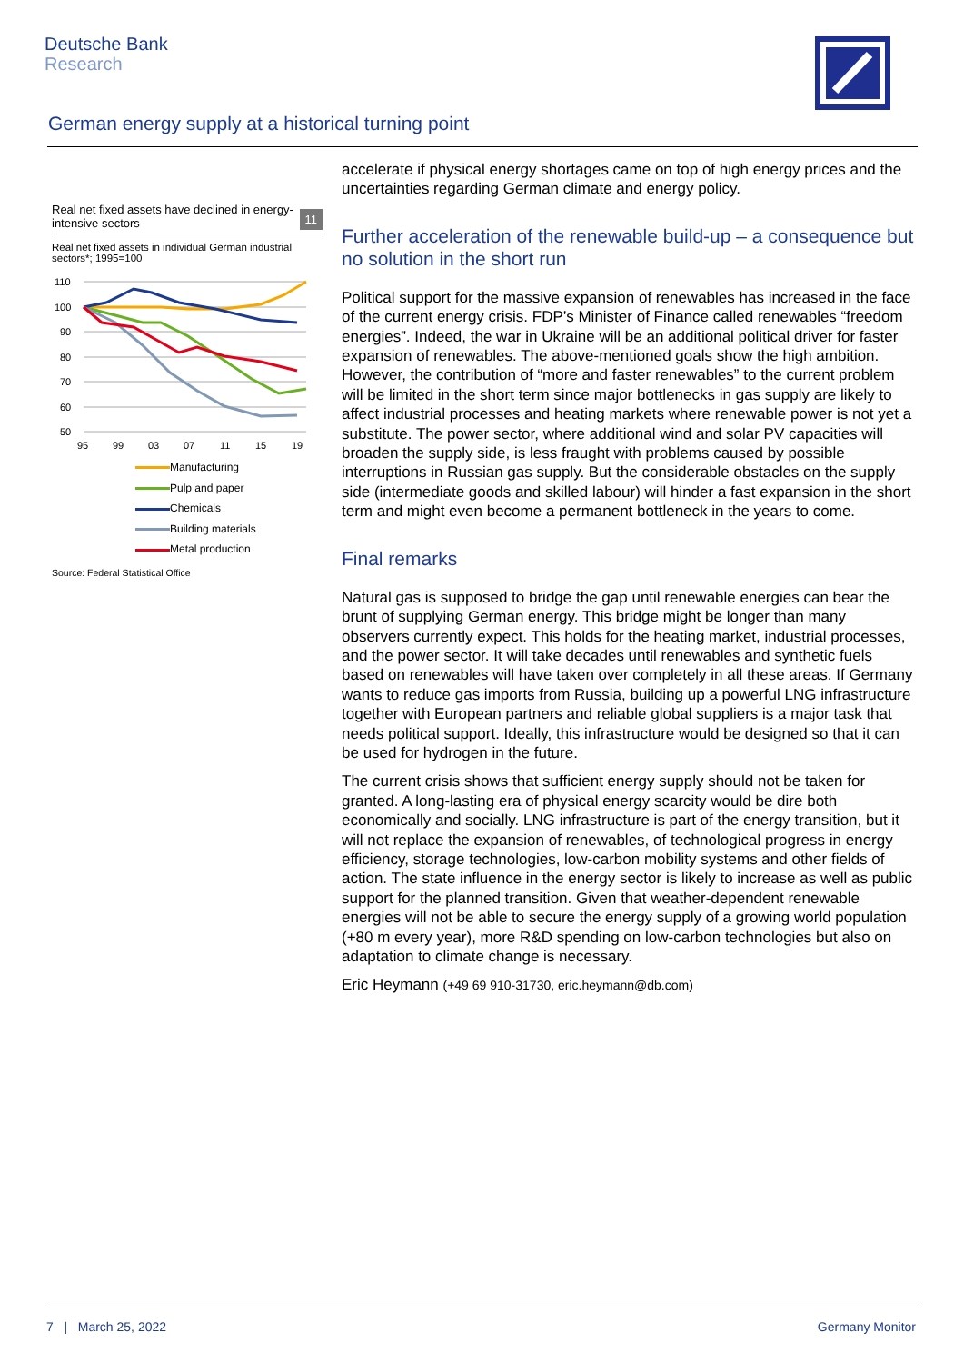Deutsche Bank
Research
German energy supply at a historical turning point
Real net fixed assets have declined in energy-intensive sectors
11
Real net fixed assets in individual German industrial sectors*; 1995=100
110
100
90
80
70
60
50
95
99
03
07
11
15
19
Manufacturing
Pulp and paper
Chemicals
Building materials
Metal production
Source: Federal Statistical Office
accelerate if physical energy shortages came on top of high energy prices and the uncertainties regarding German climate and energy policy.
Further acceleration of the renewable build-up – a consequence but no solution in the short run
Political support for the massive expansion of renewables has increased in the face of the current energy crisis. FDP’s Minister of Finance called renewables “freedom energies”. Indeed, the war in Ukraine will be an additional political driver for faster expansion of renewables. The above-mentioned goals show the high ambition. However, the contribution of “more and faster renewables” to the current problem will be limited in the short term since major bottlenecks in gas supply are likely to affect industrial processes and heating markets where renewable power is not yet a substitute. The power sector, where additional wind and solar PV capacities will broaden the supply side, is less fraught with problems caused by possible interruptions in Russian gas supply. But the considerable obstacles on the supply side (intermediate goods and skilled labour) will hinder a fast expansion in the short term and might even become a permanent bottleneck in the years to come.
Final remarks
Natural gas is supposed to bridge the gap until renewable energies can bear the brunt of supplying German energy. This bridge might be longer than many observers currently expect. This holds for the heating market, industrial processes, and the power sector. It will take decades until renewables and synthetic fuels based on renewables will have taken over completely in all these areas. If Germany wants to reduce gas imports from Russia, building up a powerful LNG infrastructure together with European partners and reliable global suppliers is a major task that needs political support. Ideally, this infrastructure would be designed so that it can be used for hydrogen in the future.
The current crisis shows that sufficient energy supply should not be taken for granted. A long-lasting era of physical energy scarcity would be dire both economically and socially. LNG infrastructure is part of the energy transition, but it will not replace the expansion of renewables, of technological progress in energy efficiency, storage technologies, low-carbon mobility systems and other fields of action. The state influence in the energy sector is likely to increase as well as public support for the planned transition. Given that weather-dependent renewable energies will not be able to secure the energy supply of a growing world population (+80 m every year), more R&D spending on low-carbon technologies but also on adaptation to climate change is necessary.
Eric Heymann (+49 69 910-31730, eric.heymann@db.com)
7 | March 25, 2022 Germany Monitor